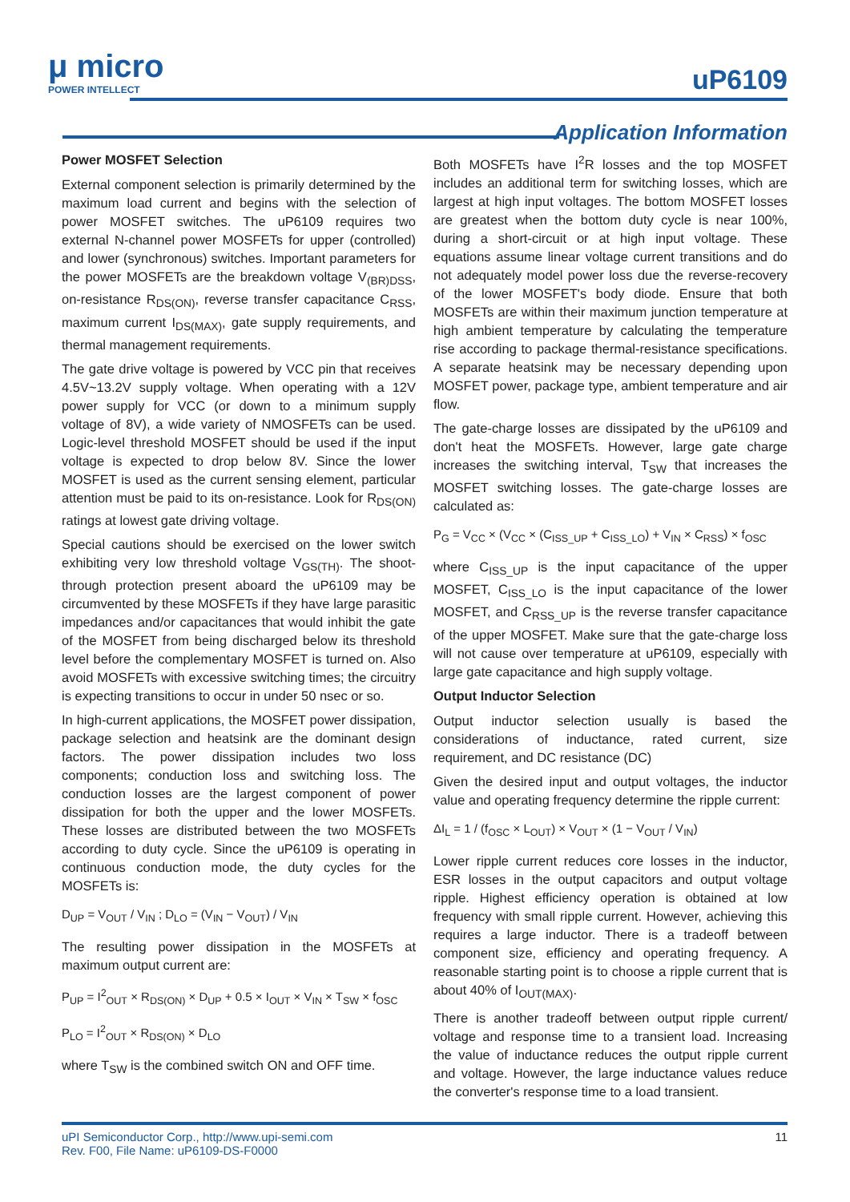μ micro
POWER INTELLECT
uP6109
Application Information
Power MOSFET Selection
External component selection is primarily determined by the maximum load current and begins with the selection of power MOSFET switches. The uP6109 requires two external N-channel power MOSFETs for upper (controlled) and lower (synchronous) switches. Important parameters for the power MOSFETs are the breakdown voltage V<sub>(BR)DSS</sub>, on-resistance R<sub>DS(ON)</sub>, reverse transfer capacitance C<sub>RSS</sub>, maximum current I<sub>DS(MAX)</sub>, gate supply requirements, and thermal management requirements.
The gate drive voltage is powered by VCC pin that receives 4.5V~13.2V supply voltage. When operating with a 12V power supply for VCC (or down to a minimum supply voltage of 8V), a wide variety of NMOSFETs can be used. Logic-level threshold MOSFET should be used if the input voltage is expected to drop below 8V. Since the lower MOSFET is used as the current sensing element, particular attention must be paid to its on-resistance. Look for R<sub>DS(ON)</sub> ratings at lowest gate driving voltage.
Special cautions should be exercised on the lower switch exhibiting very low threshold voltage V<sub>GS(TH)</sub>. The shoot-through protection present aboard the uP6109 may be circumvented by these MOSFETs if they have large parasitic impedances and/or capacitances that would inhibit the gate of the MOSFET from being discharged below its threshold level before the complementary MOSFET is turned on. Also avoid MOSFETs with excessive switching times; the circuitry is expecting transitions to occur in under 50 nsec or so.
In high-current applications, the MOSFET power dissipation, package selection and heatsink are the dominant design factors. The power dissipation includes two loss components; conduction loss and switching loss. The conduction losses are the largest component of power dissipation for both the upper and the lower MOSFETs. These losses are distributed between the two MOSFETs according to duty cycle. Since the uP6109 is operating in continuous conduction mode, the duty cycles for the MOSFETs is:
D<sub>UP</sub> = V<sub>OUT</sub> / V<sub>IN</sub> ; D<sub>LO</sub> = (V<sub>IN</sub> − V<sub>OUT</sub>) / V<sub>IN</sub>
The resulting power dissipation in the MOSFETs at maximum output current are:
P<sub>UP</sub> = I<sup>2</sup><sub>OUT</sub> × R<sub>DS(ON)</sub> × D<sub>UP</sub> + 0.5 × I<sub>OUT</sub> × V<sub>IN</sub> × T<sub>SW</sub> × f<sub>OSC</sub>
P<sub>LO</sub> = I<sup>2</sup><sub>OUT</sub> × R<sub>DS(ON)</sub> × D<sub>LO</sub>
where T<sub>SW</sub> is the combined switch ON and OFF time.
Both MOSFETs have I<sup>2</sup>R losses and the top MOSFET includes an additional term for switching losses, which are largest at high input voltages. The bottom MOSFET losses are greatest when the bottom duty cycle is near 100%, during a short-circuit or at high input voltage. These equations assume linear voltage current transitions and do not adequately model power loss due the reverse-recovery of the lower MOSFET's body diode. Ensure that both MOSFETs are within their maximum junction temperature at high ambient temperature by calculating the temperature rise according to package thermal-resistance specifications. A separate heatsink may be necessary depending upon MOSFET power, package type, ambient temperature and air flow.
The gate-charge losses are dissipated by the uP6109 and don't heat the MOSFETs. However, large gate charge increases the switching interval, T<sub>SW</sub> that increases the MOSFET switching losses. The gate-charge losses are calculated as:
P<sub>G</sub> = V<sub>CC</sub> × (V<sub>CC</sub> × (C<sub>ISS_UP</sub> + C<sub>ISS_LO</sub>) + V<sub>IN</sub> × C<sub>RSS</sub>) × f<sub>OSC</sub>
where C<sub>ISS_UP</sub> is the input capacitance of the upper MOSFET, C<sub>ISS_LO</sub> is the input capacitance of the lower MOSFET, and C<sub>RSS_UP</sub> is the reverse transfer capacitance of the upper MOSFET. Make sure that the gate-charge loss will not cause over temperature at uP6109, especially with large gate capacitance and high supply voltage.
Output Inductor Selection
Output inductor selection usually is based the considerations of inductance, rated current, size requirement, and DC resistance (DC)
Given the desired input and output voltages, the inductor value and operating frequency determine the ripple current:
ΔI<sub>L</sub> = 1 / (f<sub>OSC</sub> × L<sub>OUT</sub>) × V<sub>OUT</sub> × (1 − V<sub>OUT</sub> / V<sub>IN</sub>)
Lower ripple current reduces core losses in the inductor, ESR losses in the output capacitors and output voltage ripple. Highest efficiency operation is obtained at low frequency with small ripple current. However, achieving this requires a large inductor. There is a tradeoff between component size, efficiency and operating frequency. A reasonable starting point is to choose a ripple current that is about 40% of I<sub>OUT(MAX)</sub>.
There is another tradeoff between output ripple current/ voltage and response time to a transient load. Increasing the value of inductance reduces the output ripple current and voltage. However, the large inductance values reduce the converter's response time to a load transient.
uPI Semiconductor Corp., http://www.upi-semi.com
Rev. F00, File Name: uP6109-DS-F0000 11